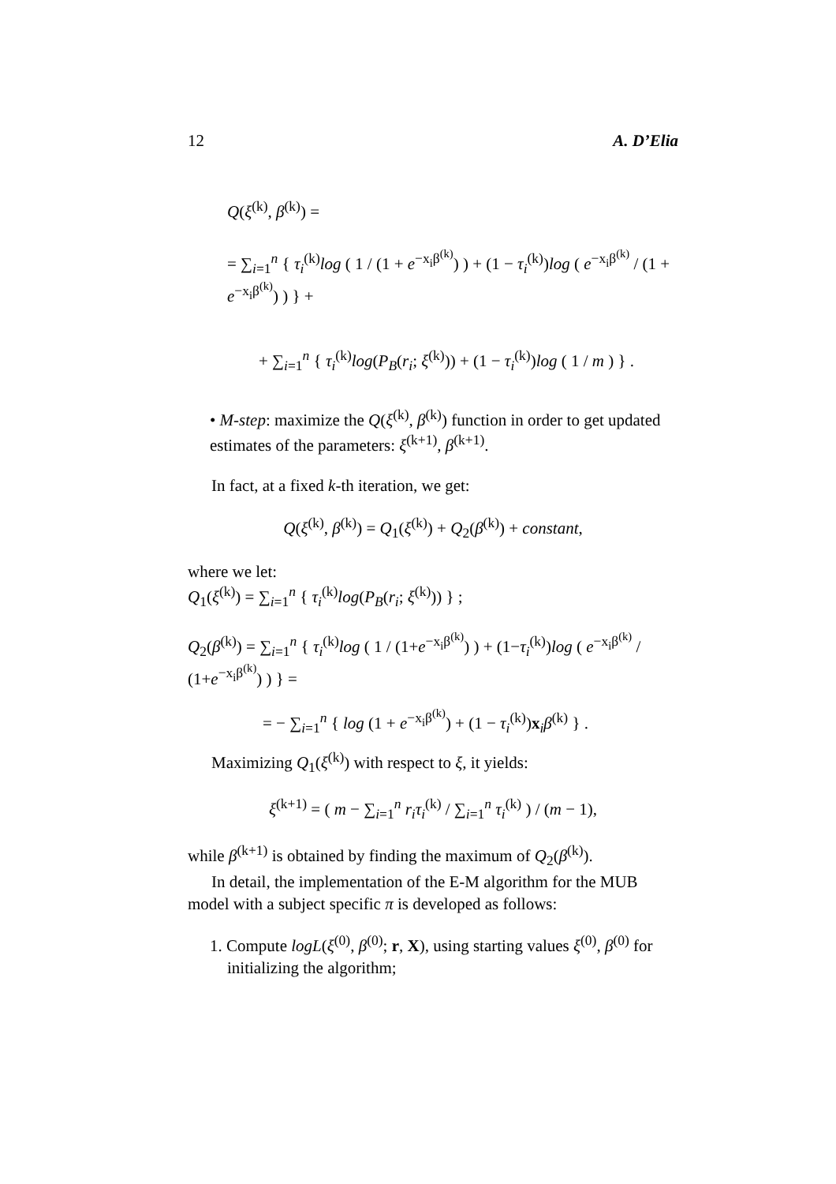12 A. D’Elia
Q(ξ<sup>(k)</sup>, β<sup>(k)</sup>) =
= ∑<sub>i=1</sub><sup>n</sup> { τ<sub>i</sub><sup>(k)</sup>log ( 1 / (1 + e<sup>−x<sub>i</sub>β<sup>(k)</sup></sup>) ) + (1 − τ<sub>i</sub><sup>(k)</sup>)log ( e<sup>−x<sub>i</sub>β<sup>(k)</sup></sup> / (1 + e<sup>−x<sub>i</sub>β<sup>(k)</sup></sup>) ) } +
+ ∑<sub>i=1</sub><sup>n</sup> { τ<sub>i</sub><sup>(k)</sup>log(P<sub>B</sub>(r<sub>i</sub>; ξ<sup>(k)</sup>)) + (1 − τ<sub>i</sub><sup>(k)</sup>)log ( 1 / m ) } .
• M-step: maximize the Q(ξ<sup>(k)</sup>, β<sup>(k)</sup>) function in order to get updated estimates of the parameters: ξ<sup>(k+1)</sup>, β<sup>(k+1)</sup>.
In fact, at a fixed k-th iteration, we get:
Q(ξ<sup>(k)</sup>, β<sup>(k)</sup>) = Q<sub>1</sub>(ξ<sup>(k)</sup>) + Q<sub>2</sub>(β<sup>(k)</sup>) + constant,
where we let:
Q<sub>1</sub>(ξ<sup>(k)</sup>) = ∑<sub>i=1</sub><sup>n</sup> { τ<sub>i</sub><sup>(k)</sup>log(P<sub>B</sub>(r<sub>i</sub>; ξ<sup>(k)</sup>)) } ;
Q<sub>2</sub>(β<sup>(k)</sup>) = ∑<sub>i=1</sub><sup>n</sup> { τ<sub>i</sub><sup>(k)</sup>log ( 1 / (1+e<sup>−x<sub>i</sub>β<sup>(k)</sup></sup>) ) + (1−τ<sub>i</sub><sup>(k)</sup>)log ( e<sup>−x<sub>i</sub>β<sup>(k)</sup></sup> / (1+e<sup>−x<sub>i</sub>β<sup>(k)</sup></sup>) ) } =
= − ∑<sub>i=1</sub><sup>n</sup> { log (1 + e<sup>−x<sub>i</sub>β<sup>(k)</sup></sup>) + (1 − τ<sub>i</sub><sup>(k)</sup>)x<sub>i</sub>β<sup>(k)</sup> } .
Maximizing Q<sub>1</sub>(ξ<sup>(k)</sup>) with respect to ξ, it yields:
ξ<sup>(k+1)</sup> = ( m − ∑<sub>i=1</sub><sup>n</sup> r<sub>i</sub>τ<sub>i</sub><sup>(k)</sup> / ∑<sub>i=1</sub><sup>n</sup> τ<sub>i</sub><sup>(k)</sup> ) / (m − 1),
while β<sup>(k+1)</sup> is obtained by finding the maximum of Q<sub>2</sub>(β<sup>(k)</sup>).
In detail, the implementation of the E-M algorithm for the MUB model with a subject specific π is developed as follows:
1. Compute logL(ξ<sup>(0)</sup>, β<sup>(0)</sup>; r, X), using starting values ξ<sup>(0)</sup>, β<sup>(0)</sup> for initializing the algorithm;